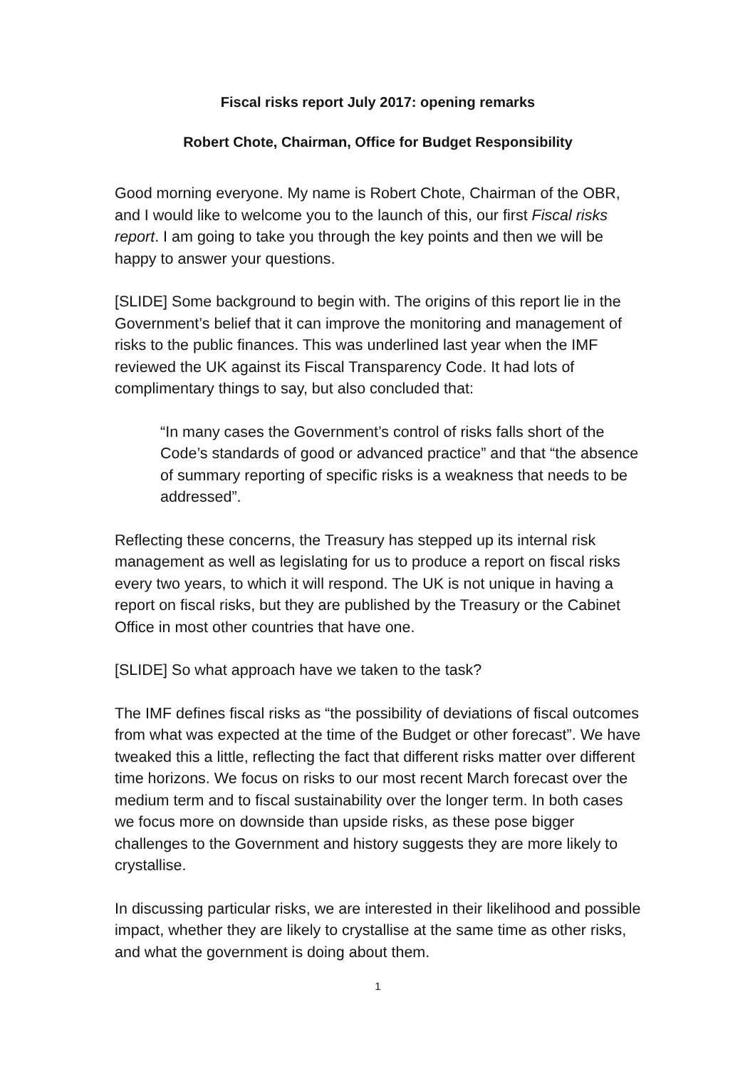Fiscal risks report July 2017: opening remarks
Robert Chote, Chairman, Office for Budget Responsibility
Good morning everyone. My name is Robert Chote, Chairman of the OBR, and I would like to welcome you to the launch of this, our first Fiscal risks report. I am going to take you through the key points and then we will be happy to answer your questions.
[SLIDE] Some background to begin with. The origins of this report lie in the Government’s belief that it can improve the monitoring and management of risks to the public finances. This was underlined last year when the IMF reviewed the UK against its Fiscal Transparency Code. It had lots of complimentary things to say, but also concluded that:
“In many cases the Government’s control of risks falls short of the Code’s standards of good or advanced practice” and that “the absence of summary reporting of specific risks is a weakness that needs to be addressed”.
Reflecting these concerns, the Treasury has stepped up its internal risk management as well as legislating for us to produce a report on fiscal risks every two years, to which it will respond. The UK is not unique in having a report on fiscal risks, but they are published by the Treasury or the Cabinet Office in most other countries that have one.
[SLIDE] So what approach have we taken to the task?
The IMF defines fiscal risks as “the possibility of deviations of fiscal outcomes from what was expected at the time of the Budget or other forecast”. We have tweaked this a little, reflecting the fact that different risks matter over different time horizons. We focus on risks to our most recent March forecast over the medium term and to fiscal sustainability over the longer term. In both cases we focus more on downside than upside risks, as these pose bigger challenges to the Government and history suggests they are more likely to crystallise.
In discussing particular risks, we are interested in their likelihood and possible impact, whether they are likely to crystallise at the same time as other risks, and what the government is doing about them.
1